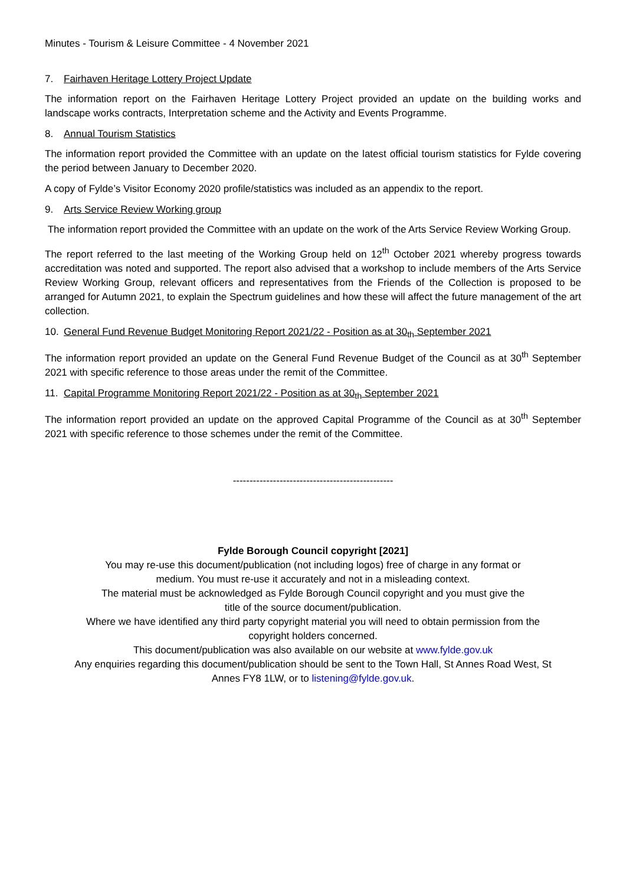Minutes - Tourism & Leisure Committee - 4 November 2021
7. Fairhaven Heritage Lottery Project Update
The information report on the Fairhaven Heritage Lottery Project provided an update on the building works and landscape works contracts, Interpretation scheme and the Activity and Events Programme.
8. Annual Tourism Statistics
The information report provided the Committee with an update on the latest official tourism statistics for Fylde covering the period between January to December 2020.
A copy of Fylde’s Visitor Economy 2020 profile/statistics was included as an appendix to the report.
9. Arts Service Review Working group
The information report provided the Committee with an update on the work of the Arts Service Review Working Group.
The report referred to the last meeting of the Working Group held on 12<sup>th</sup> October 2021 whereby progress towards accreditation was noted and supported. The report also advised that a workshop to include members of the Arts Service Review Working Group, relevant officers and representatives from the Friends of the Collection is proposed to be arranged for Autumn 2021, to explain the Spectrum guidelines and how these will affect the future management of the art collection.
10. General Fund Revenue Budget Monitoring Report 2021/22 - Position as at 30<sub>th</sub> September 2021
The information report provided an update on the General Fund Revenue Budget of the Council as at 30<sup>th</sup> September 2021 with specific reference to those areas under the remit of the Committee.
11. Capital Programme Monitoring Report 2021/22 - Position as at 30<sub>th</sub> September 2021
The information report provided an update on the approved Capital Programme of the Council as at 30<sup>th</sup> September 2021 with specific reference to those schemes under the remit of the Committee.
------------------------------------------------
Fylde Borough Council copyright [2021]
You may re-use this document/publication (not including logos) free of charge in any format or
medium. You must re-use it accurately and not in a misleading context.
The material must be acknowledged as Fylde Borough Council copyright and you must give the
title of the source document/publication.
Where we have identified any third party copyright material you will need to obtain permission from the
copyright holders concerned.
This document/publication was also available on our website at www.fylde.gov.uk
Any enquiries regarding this document/publication should be sent to the Town Hall, St Annes Road West, St
Annes FY8 1LW, or to listening@fylde.gov.uk.